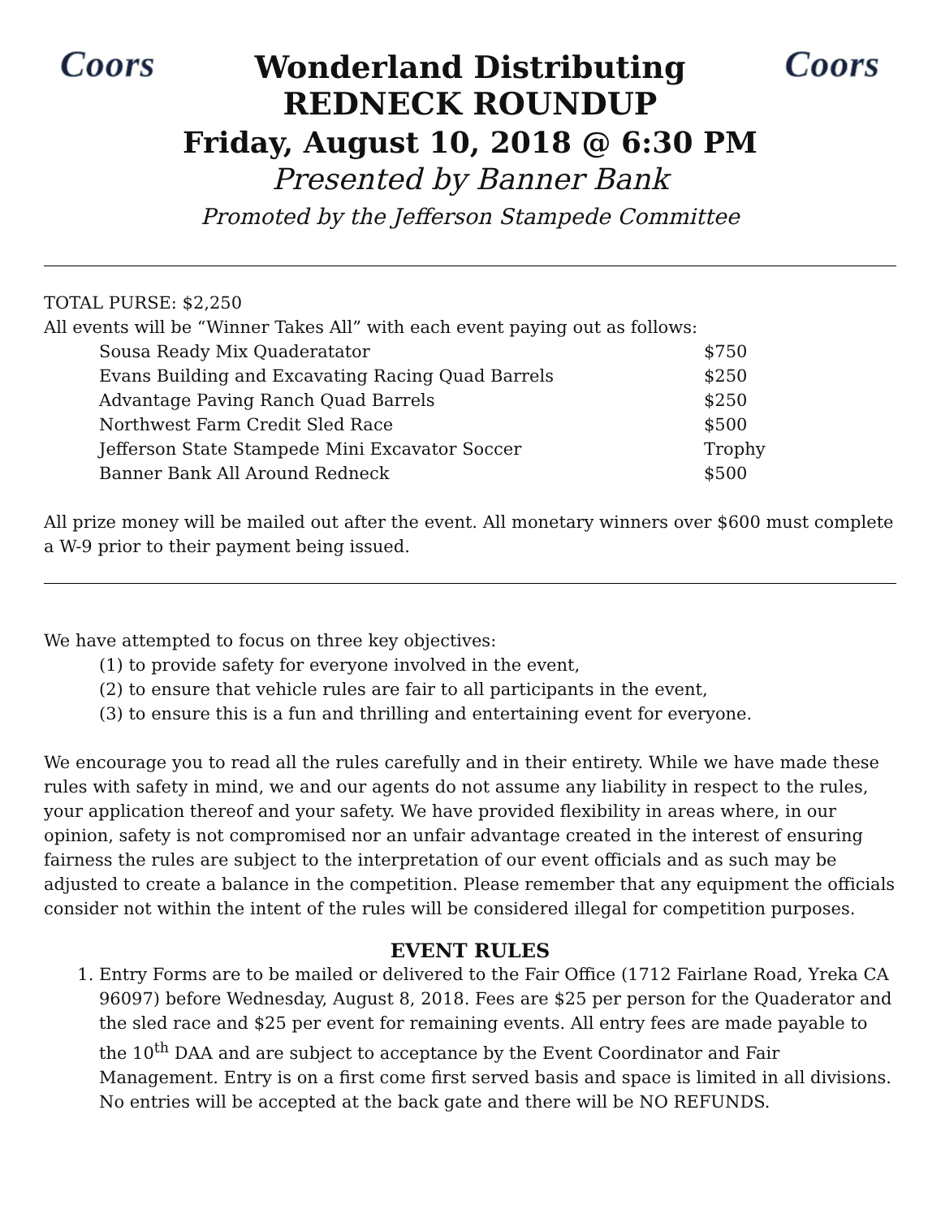Coors Wonderland Distributing Coors
REDNECK ROUNDUP
Friday, August 10, 2018 @ 6:30 PM
Presented by Banner Bank
Promoted by the Jefferson Stampede Committee
TOTAL PURSE: $2,250
All events will be “Winner Takes All” with each event paying out as follows:
| Sousa Ready Mix Quaderatator | $750 |
| Evans Building and Excavating Racing Quad Barrels | $250 |
| Advantage Paving Ranch Quad Barrels | $250 |
| Northwest Farm Credit Sled Race | $500 |
| Jefferson State Stampede Mini Excavator Soccer | Trophy |
| Banner Bank All Around Redneck | $500 |
All prize money will be mailed out after the event. All monetary winners over $600 must complete a W-9 prior to their payment being issued.
We have attempted to focus on three key objectives:
(1) to provide safety for everyone involved in the event,
(2) to ensure that vehicle rules are fair to all participants in the event,
(3) to ensure this is a fun and thrilling and entertaining event for everyone.
We encourage you to read all the rules carefully and in their entirety. While we have made these rules with safety in mind, we and our agents do not assume any liability in respect to the rules, your application thereof and your safety. We have provided flexibility in areas where, in our opinion, safety is not compromised nor an unfair advantage created in the interest of ensuring fairness the rules are subject to the interpretation of our event officials and as such may be adjusted to create a balance in the competition. Please remember that any equipment the officials consider not within the intent of the rules will be considered illegal for competition purposes.
EVENT RULES
1. Entry Forms are to be mailed or delivered to the Fair Office (1712 Fairlane Road, Yreka CA 96097) before Wednesday, August 8, 2018. Fees are $25 per person for the Quaderator and the sled race and $25 per event for remaining events. All entry fees are made payable to the 10<sup>th</sup> DAA and are subject to acceptance by the Event Coordinator and Fair Management. Entry is on a first come first served basis and space is limited in all divisions. No entries will be accepted at the back gate and there will be NO REFUNDS.